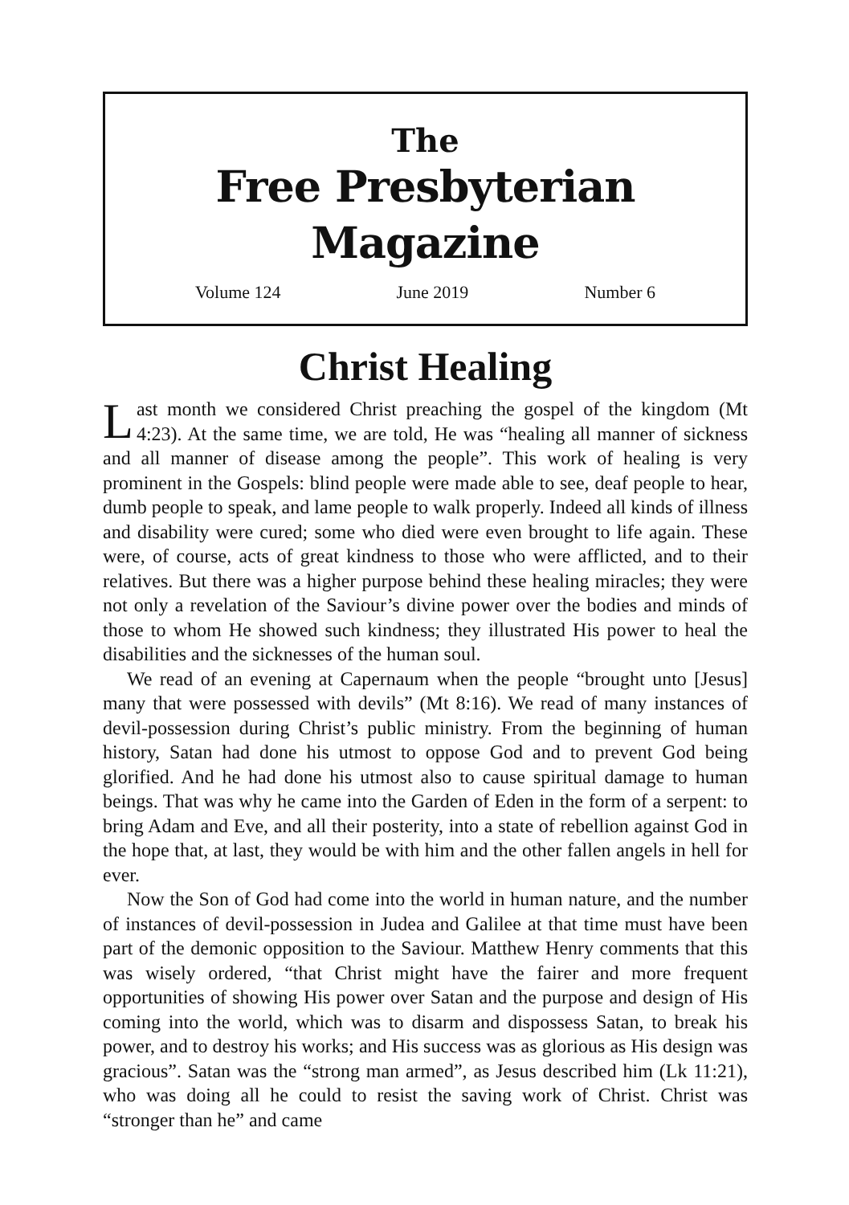The
Free Presbyterian Magazine
Volume 124 June 2019 Number 6
Christ Healing
Last month we considered Christ preaching the gospel of the kingdom (Mt 4:23). At the same time, we are told, He was “healing all manner of sickness and all manner of disease among the people”. This work of healing is very prominent in the Gospels: blind people were made able to see, deaf people to hear, dumb people to speak, and lame people to walk properly. Indeed all kinds of illness and disability were cured; some who died were even brought to life again. These were, of course, acts of great kindness to those who were afflicted, and to their relatives. But there was a higher purpose behind these healing miracles; they were not only a revelation of the Saviour’s divine power over the bodies and minds of those to whom He showed such kindness; they illustrated His power to heal the disabilities and the sicknesses of the human soul.
We read of an evening at Capernaum when the people “brought unto [Jesus] many that were possessed with devils” (Mt 8:16). We read of many instances of devil-possession during Christ’s public ministry. From the beginning of human history, Satan had done his utmost to oppose God and to prevent God being glorified. And he had done his utmost also to cause spiritual damage to human beings. That was why he came into the Garden of Eden in the form of a serpent: to bring Adam and Eve, and all their posterity, into a state of rebellion against God in the hope that, at last, they would be with him and the other fallen angels in hell for ever.
Now the Son of God had come into the world in human nature, and the number of instances of devil-possession in Judea and Galilee at that time must have been part of the demonic opposition to the Saviour. Matthew Henry comments that this was wisely ordered, “that Christ might have the fairer and more frequent opportunities of showing His power over Satan and the purpose and design of His coming into the world, which was to disarm and dispossess Satan, to break his power, and to destroy his works; and His success was as glorious as His design was gracious”. Satan was the “strong man armed”, as Jesus described him (Lk 11:21), who was doing all he could to resist the saving work of Christ. Christ was “stronger than he” and came